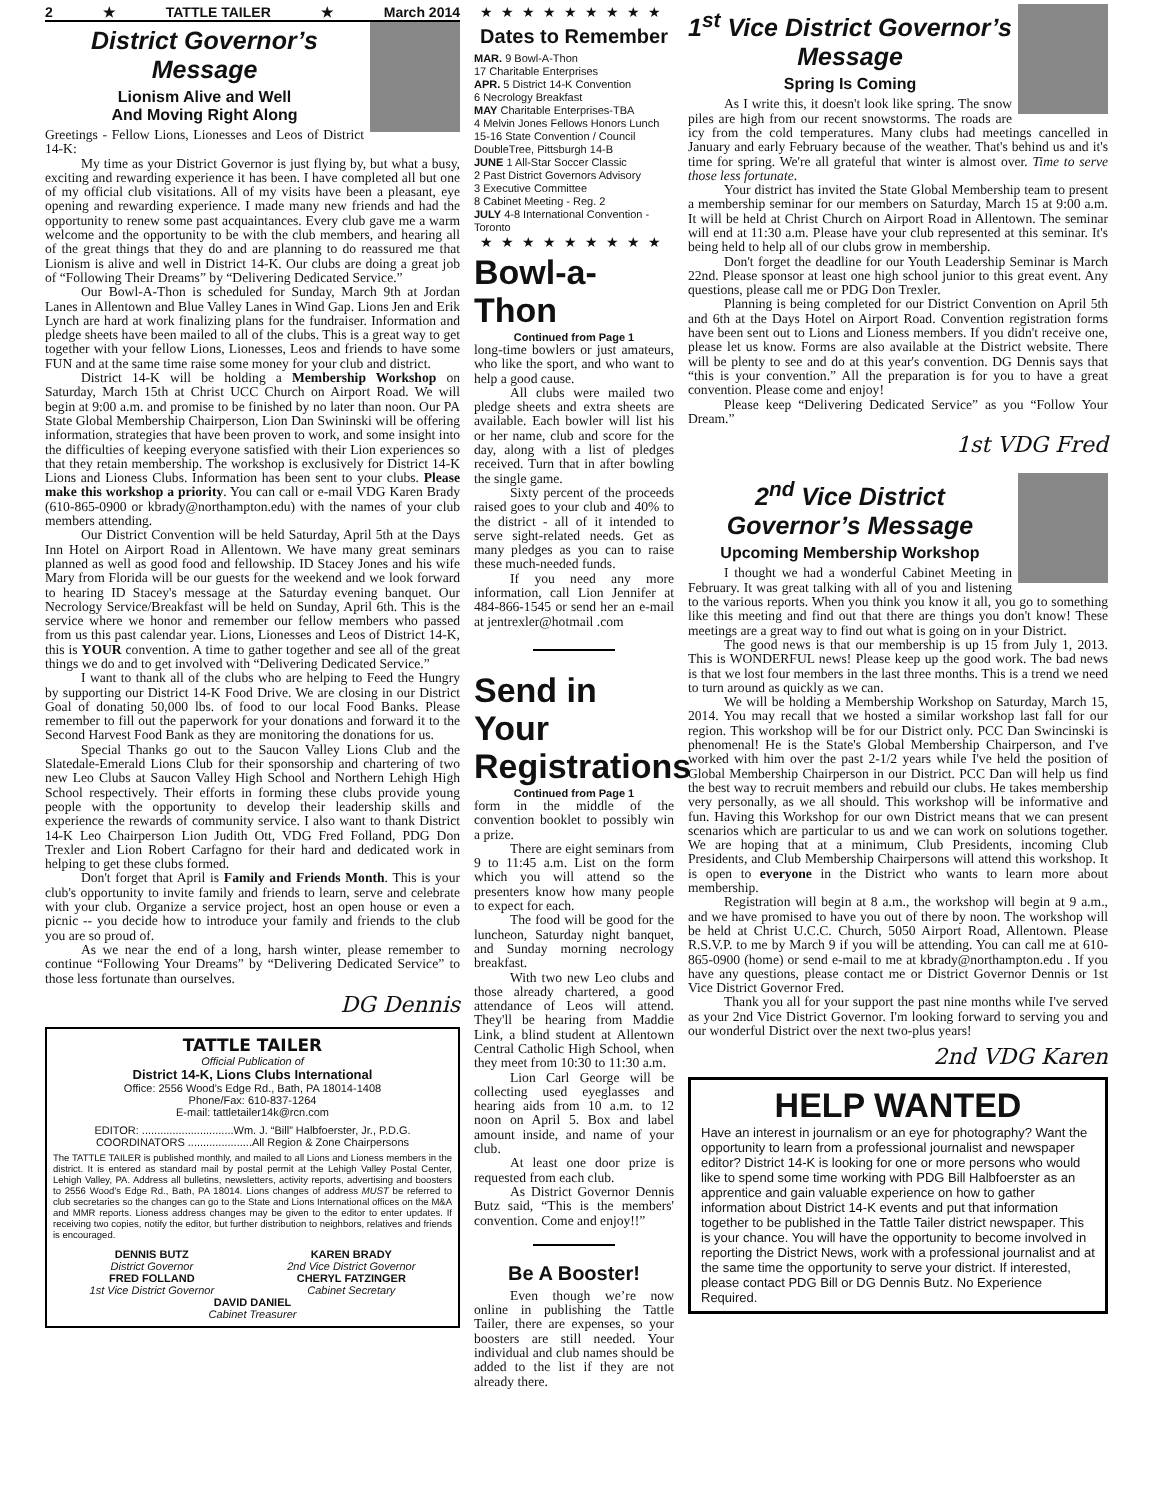2 ★ TATTLE TAILER ★ March 2014
District Governor’s Message
Lionism Alive and Well
And Moving Right Along
Greetings - Fellow Lions, Lionesses and Leos of District 14-K:
My time as your District Governor is just flying by, but what a busy, exciting and rewarding experience it has been. I have completed all but one of my official club visitations. All of my visits have been a pleasant, eye opening and rewarding experience. I made many new friends and had the opportunity to renew some past acquaintances. Every club gave me a warm welcome and the opportunity to be with the club members, and hearing all of the great things that they do and are planning to do reassured me that Lionism is alive and well in District 14-K. Our clubs are doing a great job of “Following Their Dreams” by “Delivering Dedicated Service.”
Our Bowl-A-Thon is scheduled for Sunday, March 9th at Jordan Lanes in Allentown and Blue Valley Lanes in Wind Gap. Lions Jen and Erik Lynch are hard at work finalizing plans for the fundraiser. Information and pledge sheets have been mailed to all of the clubs. This is a great way to get together with your fellow Lions, Lionesses, Leos and friends to have some FUN and at the same time raise some money for your club and district.
District 14-K will be holding a Membership Workshop on Saturday, March 15th at Christ UCC Church on Airport Road. We will begin at 9:00 a.m. and promise to be finished by no later than noon. Our PA State Global Membership Chairperson, Lion Dan Swininski will be offering information, strategies that have been proven to work, and some insight into the difficulties of keeping everyone satisfied with their Lion experiences so that they retain membership. The workshop is exclusively for District 14-K Lions and Lioness Clubs. Information has been sent to your clubs. Please make this workshop a priority. You can call or e-mail VDG Karen Brady (610-865-0900 or kbrady@northampton.edu) with the names of your club members attending.
Our District Convention will be held Saturday, April 5th at the Days Inn Hotel on Airport Road in Allentown. We have many great seminars planned as well as good food and fellowship. ID Stacey Jones and his wife Mary from Florida will be our guests for the weekend and we look forward to hearing ID Stacey's message at the Saturday evening banquet. Our Necrology Service/Breakfast will be held on Sunday, April 6th. This is the service where we honor and remember our fellow members who passed from us this past calendar year. Lions, Lionesses and Leos of District 14-K, this is YOUR convention. A time to gather together and see all of the great things we do and to get involved with “Delivering Dedicated Service.”
I want to thank all of the clubs who are helping to Feed the Hungry by supporting our District 14-K Food Drive. We are closing in our District Goal of donating 50,000 lbs. of food to our local Food Banks. Please remember to fill out the paperwork for your donations and forward it to the Second Harvest Food Bank as they are monitoring the donations for us.
Special Thanks go out to the Saucon Valley Lions Club and the Slatedale-Emerald Lions Club for their sponsorship and chartering of two new Leo Clubs at Saucon Valley High School and Northern Lehigh High School respectively. Their efforts in forming these clubs provide young people with the opportunity to develop their leadership skills and experience the rewards of community service. I also want to thank District 14-K Leo Chairperson Lion Judith Ott, VDG Fred Folland, PDG Don Trexler and Lion Robert Carfagno for their hard and dedicated work in helping to get these clubs formed.
Don't forget that April is Family and Friends Month. This is your club's opportunity to invite family and friends to learn, serve and celebrate with your club. Organize a service project, host an open house or even a picnic -- you decide how to introduce your family and friends to the club you are so proud of.
As we near the end of a long, harsh winter, please remember to continue “Following Your Dreams” by “Delivering Dedicated Service” to those less fortunate than ourselves.
DG Dennis
TATTLE TAILER
Official Publication of
District 14-K, Lions Clubs International
Office: 2556 Wood’s Edge Rd., Bath, PA 18014-1408
Phone/Fax: 610-837-1264
E-mail: tattletailer14k@rcn.com
EDITOR: ..............................Wm. J. “Bill” Halbfoerster, Jr., P.D.G.
COORDINATORS .....................All Region & Zone Chairpersons
The TATTLE TAILER is published monthly, and mailed to all Lions and Lioness members in the district. It is entered as standard mail by postal permit at the Lehigh Valley Postal Center, Lehigh Valley, PA. Address all bulletins, newsletters, activity reports, advertising and boosters to 2556 Wood’s Edge Rd., Bath, PA 18014. Lions changes of address MUST be referred to club secretaries so the changes can go to the State and Lions International offices on the M&A and MMR reports. Lioness address changes may be given to the editor to enter updates. If receiving two copies, notify the editor, but further distribution to neighbors, relatives and friends is encouraged.
DENNIS BUTZ
District Governor
FRED FOLLAND
1st Vice District Governor
KAREN BRADY
2nd Vice District Governor
CHERYL FATZINGER
Cabinet Secretary
DAVID DANIEL
Cabinet Treasurer
★★★★★★★★★
Dates to Remember
MAR. 9 Bowl-A-Thon
17 Charitable Enterprises
APR. 5 District 14-K Convention
6 Necrology Breakfast
MAY Charitable Enterprises-TBA
4 Melvin Jones Fellows Honors Lunch
15-16 State Convention / Council DoubleTree, Pittsburgh 14-B
JUNE 1 All-Star Soccer Classic
2 Past District Governors Advisory
3 Executive Committee
8 Cabinet Meeting - Reg. 2
JULY 4-8 International Convention - Toronto
★★★★★★★★★
Bowl-a-Thon
Continued from Page 1
long-time bowlers or just amateurs, who like the sport, and who want to help a good cause.
All clubs were mailed two pledge sheets and extra sheets are available. Each bowler will list his or her name, club and score for the day, along with a list of pledges received. Turn that in after bowling the single game.
Sixty percent of the proceeds raised goes to your club and 40% to the district - all of it intended to serve sight-related needs. Get as many pledges as you can to raise these much-needed funds.
If you need any more information, call Lion Jennifer at 484-866-1545 or send her an e-mail at jentrexler@hotmail .com
Send in Your Registrations
Continued from Page 1
form in the middle of the convention booklet to possibly win a prize.
There are eight seminars from 9 to 11:45 a.m. List on the form which you will attend so the presenters know how many people to expect for each.
The food will be good for the luncheon, Saturday night banquet, and Sunday morning necrology breakfast.
With two new Leo clubs and those already chartered, a good attendance of Leos will attend. They'll be hearing from Maddie Link, a blind student at Allentown Central Catholic High School, when they meet from 10:30 to 11:30 a.m.
Lion Carl George will be collecting used eyeglasses and hearing aids from 10 a.m. to 12 noon on April 5. Box and label amount inside, and name of your club.
At least one door prize is requested from each club.
As District Governor Dennis Butz said, “This is the members' convention. Come and enjoy!!”
Be A Booster!
Even though we’re now online in publishing the Tattle Tailer, there are expenses, so your boosters are still needed. Your individual and club names should be added to the list if they are not already there.
1<sup>st</sup> Vice District Governor’s Message
Spring Is Coming
As I write this, it doesn't look like spring. The snow piles are high from our recent snowstorms. The roads are icy from the cold temperatures. Many clubs had meetings cancelled in January and early February because of the weather. That's behind us and it's time for spring. We're all grateful that winter is almost over. Time to serve those less fortunate.
Your district has invited the State Global Membership team to present a membership seminar for our members on Saturday, March 15 at 9:00 a.m. It will be held at Christ Church on Airport Road in Allentown. The seminar will end at 11:30 a.m. Please have your club represented at this seminar. It's being held to help all of our clubs grow in membership.
Don't forget the deadline for our Youth Leadership Seminar is March 22nd. Please sponsor at least one high school junior to this great event. Any questions, please call me or PDG Don Trexler.
Planning is being completed for our District Convention on April 5th and 6th at the Days Hotel on Airport Road. Convention registration forms have been sent out to Lions and Lioness members. If you didn't receive one, please let us know. Forms are also available at the District website. There will be plenty to see and do at this year's convention. DG Dennis says that “this is your convention.” All the preparation is for you to have a great convention. Please come and enjoy!
Please keep “Delivering Dedicated Service” as you “Follow Your Dream.”
1st VDG Fred
2<sup>nd</sup> Vice District Governor’s Message
Upcoming Membership Workshop
I thought we had a wonderful Cabinet Meeting in February. It was great talking with all of you and listening to the various reports. When you think you know it all, you go to something like this meeting and find out that there are things you don't know! These meetings are a great way to find out what is going on in your District.
The good news is that our membership is up 15 from July 1, 2013. This is WONDERFUL news! Please keep up the good work. The bad news is that we lost four members in the last three months. This is a trend we need to turn around as quickly as we can.
We will be holding a Membership Workshop on Saturday, March 15, 2014. You may recall that we hosted a similar workshop last fall for our region. This workshop will be for our District only. PCC Dan Swincinski is phenomenal! He is the State's Global Membership Chairperson, and I've worked with him over the past 2-1/2 years while I've held the position of Global Membership Chairperson in our District. PCC Dan will help us find the best way to recruit members and rebuild our clubs. He takes membership very personally, as we all should. This workshop will be informative and fun. Having this Workshop for our own District means that we can present scenarios which are particular to us and we can work on solutions together. We are hoping that at a minimum, Club Presidents, incoming Club Presidents, and Club Membership Chairpersons will attend this workshop. It is open to everyone in the District who wants to learn more about membership.
Registration will begin at 8 a.m., the workshop will begin at 9 a.m., and we have promised to have you out of there by noon. The workshop will be held at Christ U.C.C. Church, 5050 Airport Road, Allentown. Please R.S.V.P. to me by March 9 if you will be attending. You can call me at 610-865-0900 (home) or send e-mail to me at kbrady@northampton.edu . If you have any questions, please contact me or District Governor Dennis or 1st Vice District Governor Fred.
Thank you all for your support the past nine months while I've served as your 2nd Vice District Governor. I'm looking forward to serving you and our wonderful District over the next two-plus years!
2nd VDG Karen
HELP WANTED
Have an interest in journalism or an eye for photography? Want the opportunity to learn from a professional journalist and newspaper editor? District 14-K is looking for one or more persons who would like to spend some time working with PDG Bill Halbfoerster as an apprentice and gain valuable experience on how to gather information about District 14-K events and put that information together to be published in the Tattle Tailer district newspaper. This is your chance. You will have the opportunity to become involved in reporting the District News, work with a professional journalist and at the same time the opportunity to serve your district. If interested, please contact PDG Bill or DG Dennis Butz. No Experience Required.